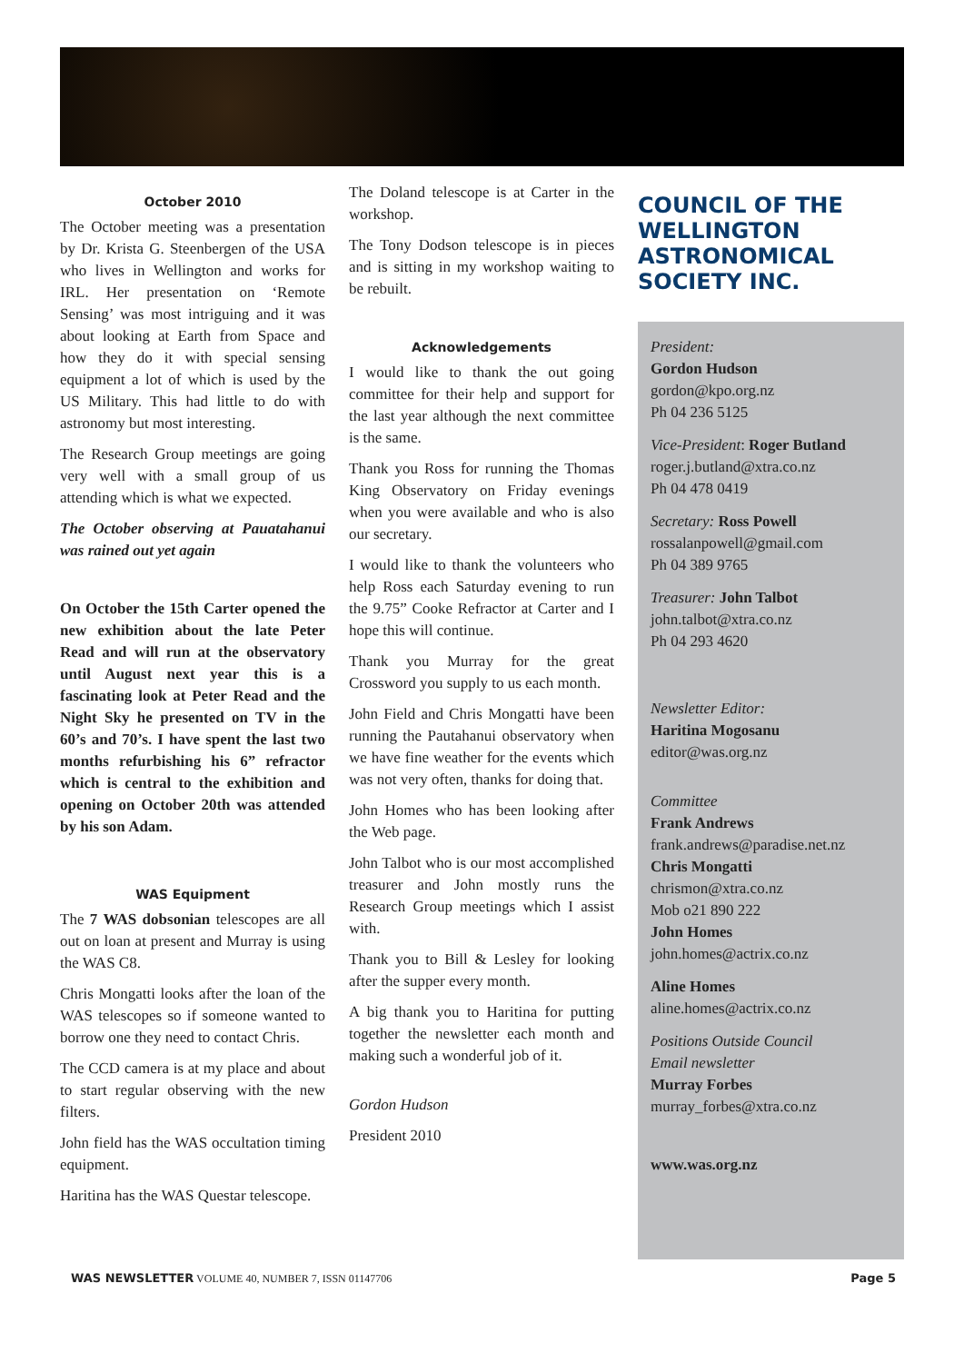October 2010
The October meeting was a presentation by Dr. Krista G. Steenbergen of the USA who lives in Wellington and works for IRL. Her presentation on ‘Remote Sensing’ was most intriguing and it was about looking at Earth from Space and how they do it with special sensing equipment a lot of which is used by the US Military. This had little to do with astronomy but most interesting.
The Research Group meetings are going very well with a small group of us attending which is what we expected.
The October observing at Pauatahanui was rained out yet again
On October the 15th Carter opened the new exhibition about the late Peter Read and will run at the observatory until August next year this is a fascinating look at Peter Read and the Night Sky he presented on TV in the 60’s and 70’s. I have spent the last two months refurbishing his 6” refractor which is central to the exhibition and opening on October 20th was attended by his son Adam.
WAS Equipment
The 7 WAS dobsonian telescopes are all out on loan at present and Murray is using the WAS C8.
Chris Mongatti looks after the loan of the WAS telescopes so if someone wanted to borrow one they need to contact Chris.
The CCD camera is at my place and about to start regular observing with the new filters.
John field has the WAS occultation timing equipment.
Haritina has the WAS Questar telescope.
The Doland telescope is at Carter in the workshop.
The Tony Dodson telescope is in pieces and is sitting in my workshop waiting to be rebuilt.
Acknowledgements
I would like to thank the out going committee for their help and support for the last year although the next committee is the same.
Thank you Ross for running the Thomas King Observatory on Friday evenings when you were available and who is also our secretary.
I would like to thank the volunteers who help Ross each Saturday evening to run the 9.75” Cooke Refractor at Carter and I hope this will continue.
Thank you Murray for the great Crossword you supply to us each month.
John Field and Chris Mongatti have been running the Pautahanui observatory when we have fine weather for the events which was not very often, thanks for doing that.
John Homes who has been looking after the Web page.
John Talbot who is our most accomplished treasurer and John mostly runs the Research Group meetings which I assist with.
Thank you to Bill & Lesley for looking after the supper every month.
A big thank you to Haritina for putting together the newsletter each month and making such a wonderful job of it.
Gordon Hudson
President 2010
COUNCIL OF THE WELLINGTON ASTRONOMICAL SOCIETY INC.
President:
Gordon Hudson
gordon@kpo.org.nz
Ph 04 236 5125
Vice-President: Roger Butland
roger.j.butland@xtra.co.nz
Ph 04 478 0419
Secretary: Ross Powell
rossalanpowell@gmail.com
Ph 04 389 9765
Treasurer: John Talbot
john.talbot@xtra.co.nz
Ph 04 293 4620
Newsletter Editor:
Haritina Mogosanu
editor@was.org.nz
Committee
Frank Andrews
frank.andrews@paradise.net.nz
Chris Mongatti
chrismon@xtra.co.nz
Mob o21 890 222
John Homes
john.homes@actrix.co.nz
Aline Homes
aline.homes@actrix.co.nz
Positions Outside Council
Email newsletter
Murray Forbes
murray_forbes@xtra.co.nz
www.was.org.nz
WAS NEWSLETTER VOLUME 40, NUMBER 7, ISSN 01147706 Page 5